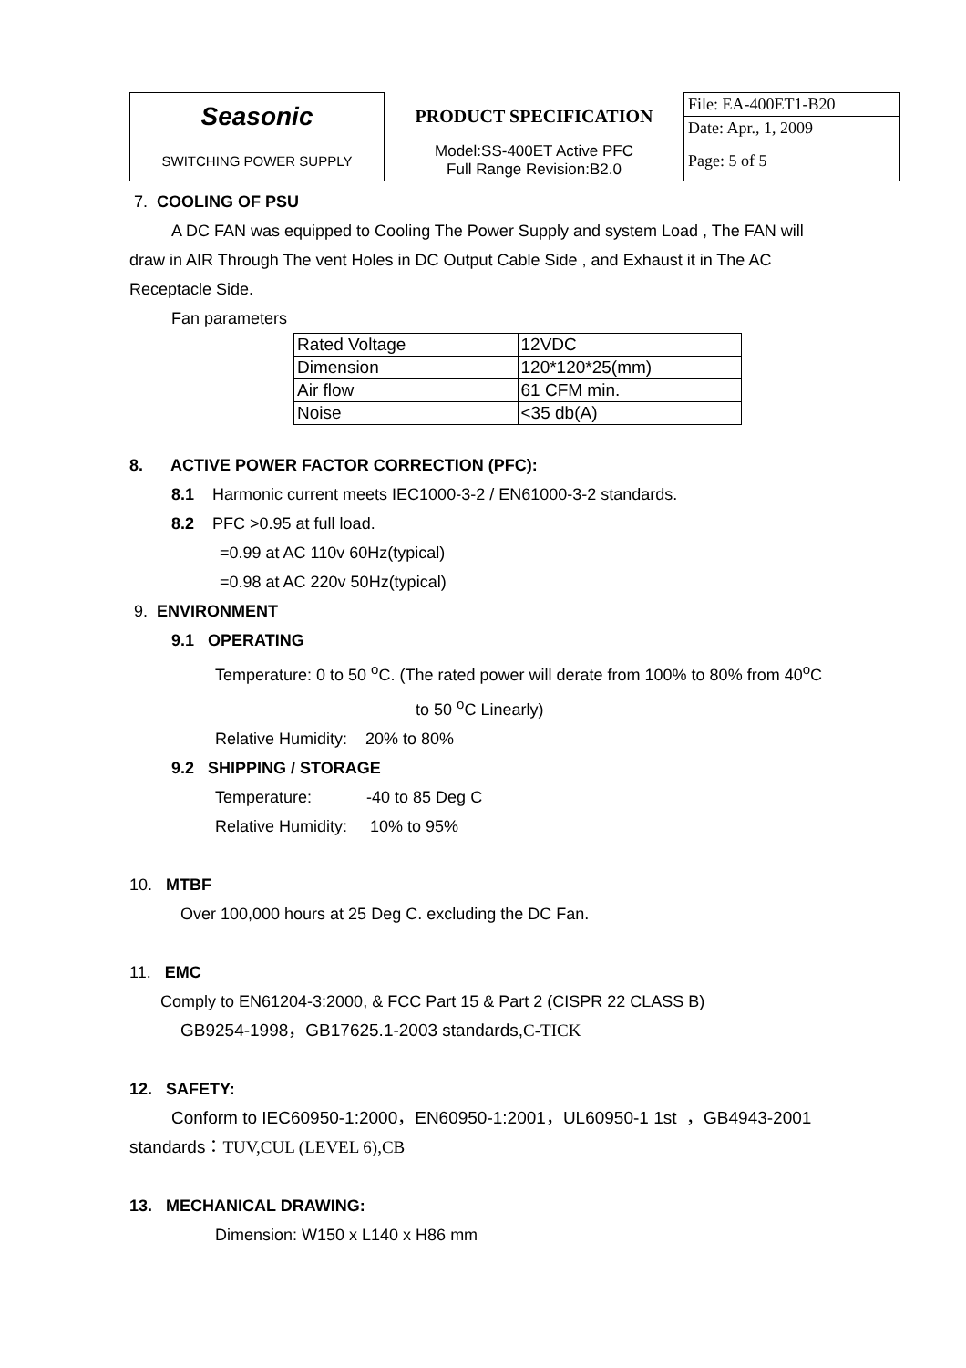| Seasonic | PRODUCT SPECIFICATION | File: EA-400ET1-B20 |
| | | Date: Apr., 1, 2009 |
| SWITCHING POWER SUPPLY | Model:SS-400ET Active PFC Full Range Revision:B2.0 | Page: 5 of 5 |
7. COOLING OF PSU
A DC FAN was equipped to Cooling The Power Supply and system Load , The FAN will
draw in AIR Through The vent Holes in DC Output Cable Side , and Exhaust it in The AC
Receptacle Side.
Fan parameters
| Rated Voltage | 12VDC |
| Dimension | 120*120*25(mm) |
| Air flow | 61 CFM min. |
| Noise | <35 db(A) |
8. ACTIVE POWER FACTOR CORRECTION (PFC):
8.1 Harmonic current meets IEC1000-3-2 / EN61000-3-2 standards.
8.2 PFC >0.95 at full load.
=0.99 at AC 110v 60Hz(typical)
=0.98 at AC 220v 50Hz(typical)
9. ENVIRONMENT
9.1 OPERATING
Temperature: 0 to 50 <sup>o</sup>C. (The rated power will derate from 100% to 80% from 40<sup>o</sup>C
to 50 <sup>o</sup>C Linearly)
Relative Humidity: 20% to 80%
9.2 SHIPPING / STORAGE
Temperature: -40 to 85 Deg C
Relative Humidity: 10% to 95%
10. MTBF
Over 100,000 hours at 25 Deg C. excluding the DC Fan.
11. EMC
Comply to EN61204-3:2000, & FCC Part 15 & Part 2 (CISPR 22 CLASS B)
GB9254-1998，GB17625.1-2003 standards,C-TICK
12. SAFETY:
Conform to IEC60950-1:2000，EN60950-1:2001，UL60950-1 1st ，GB4943-2001
standards：TUV,CUL (LEVEL 6),CB
13. MECHANICAL DRAWING:
Dimension: W150 x L140 x H86 mm